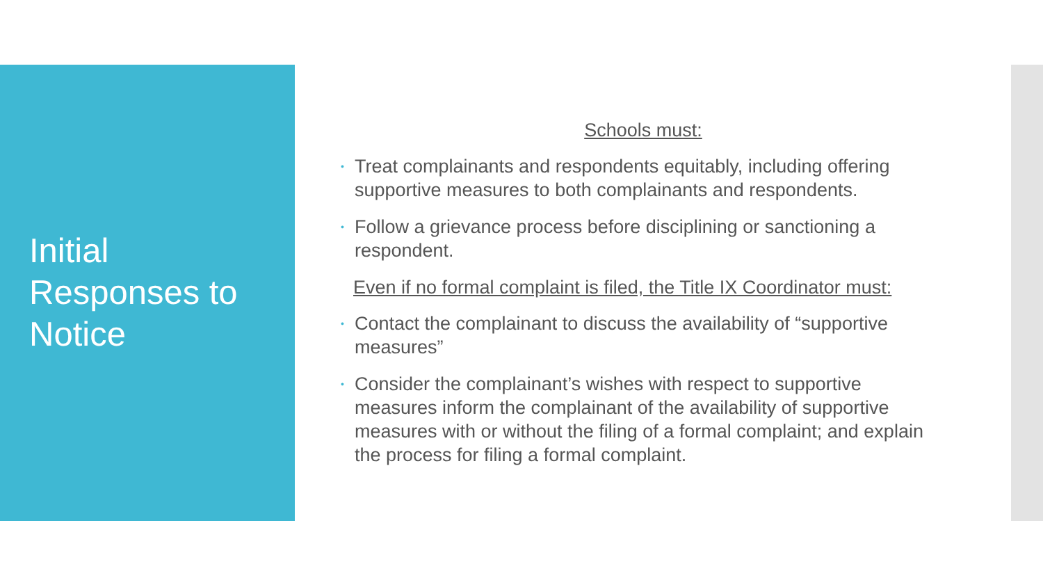Initial
Responses to
Notice
Schools must:
• Treat complainants and respondents equitably, including offering supportive measures to both complainants and respondents.
• Follow a grievance process before disciplining or sanctioning a respondent.
Even if no formal complaint is filed, the Title IX Coordinator must:
• Contact the complainant to discuss the availability of “supportive measures”
• Consider the complainant’s wishes with respect to supportive measures inform the complainant of the availability of supportive measures with or without the filing of a formal complaint; and explain the process for filing a formal complaint.